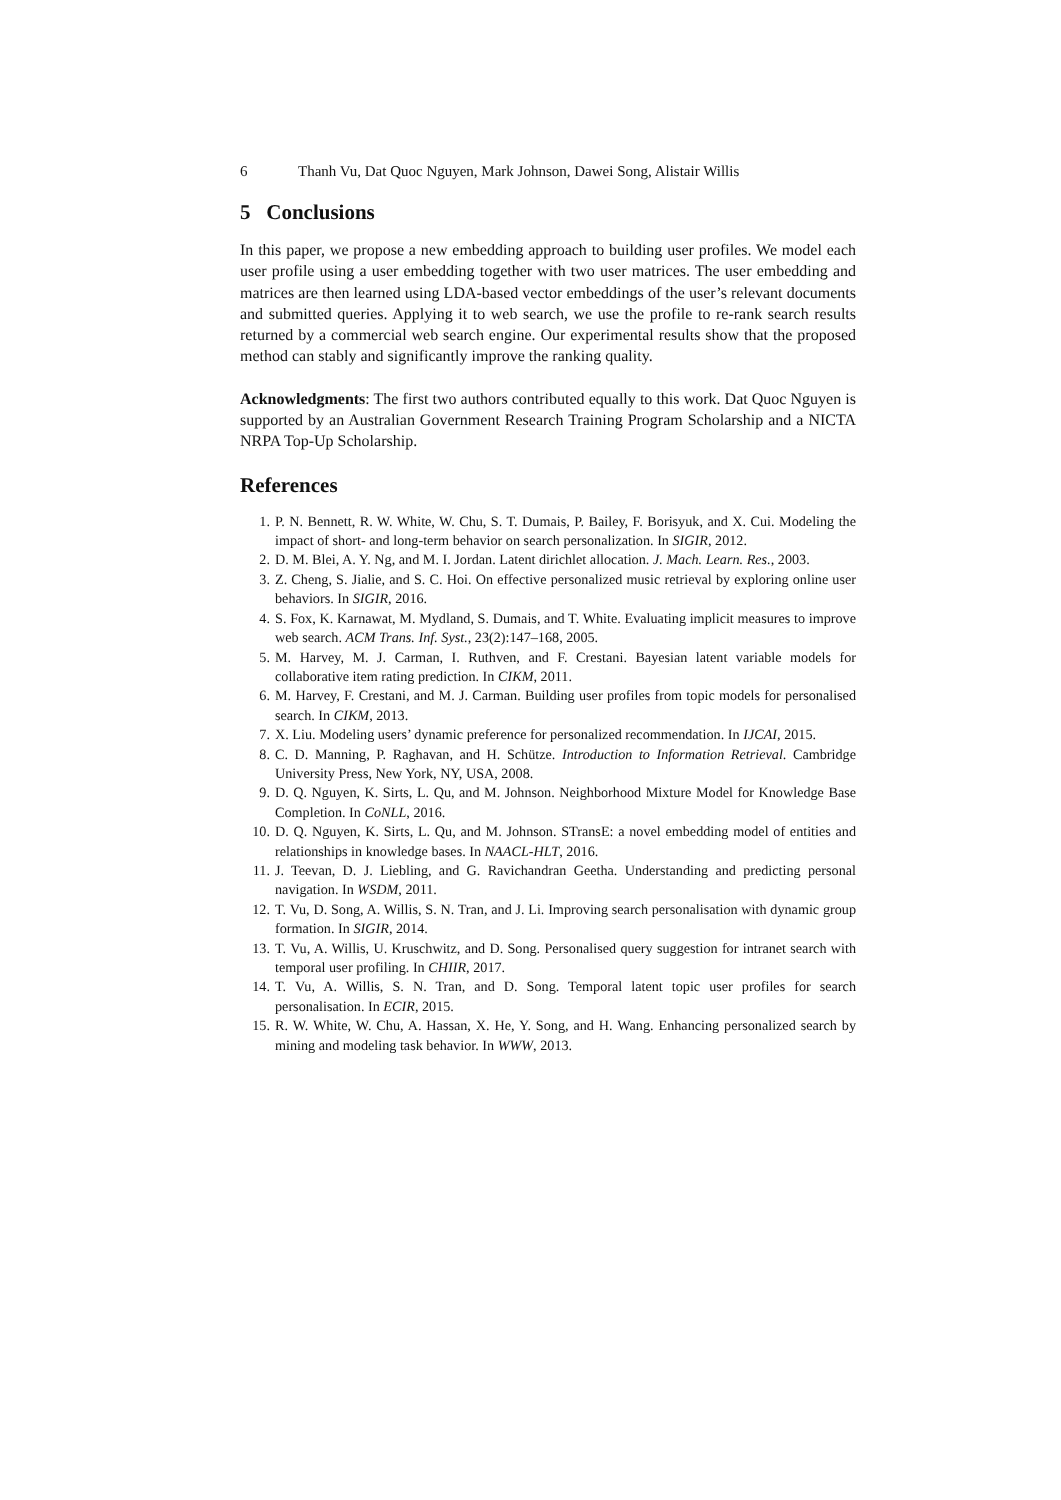6 Thanh Vu, Dat Quoc Nguyen, Mark Johnson, Dawei Song, Alistair Willis
5 Conclusions
In this paper, we propose a new embedding approach to building user profiles. We model each user profile using a user embedding together with two user matrices. The user embedding and matrices are then learned using LDA-based vector embeddings of the user’s relevant documents and submitted queries. Applying it to web search, we use the profile to re-rank search results returned by a commercial web search engine. Our experimental results show that the proposed method can stably and significantly improve the ranking quality.
Acknowledgments: The first two authors contributed equally to this work. Dat Quoc Nguyen is supported by an Australian Government Research Training Program Scholarship and a NICTA NRPA Top-Up Scholarship.
References
1. P. N. Bennett, R. W. White, W. Chu, S. T. Dumais, P. Bailey, F. Borisyuk, and X. Cui. Modeling the impact of short- and long-term behavior on search personalization. In SIGIR, 2012.
2. D. M. Blei, A. Y. Ng, and M. I. Jordan. Latent dirichlet allocation. J. Mach. Learn. Res., 2003.
3. Z. Cheng, S. Jialie, and S. C. Hoi. On effective personalized music retrieval by exploring online user behaviors. In SIGIR, 2016.
4. S. Fox, K. Karnawat, M. Mydland, S. Dumais, and T. White. Evaluating implicit measures to improve web search. ACM Trans. Inf. Syst., 23(2):147–168, 2005.
5. M. Harvey, M. J. Carman, I. Ruthven, and F. Crestani. Bayesian latent variable models for collaborative item rating prediction. In CIKM, 2011.
6. M. Harvey, F. Crestani, and M. J. Carman. Building user profiles from topic models for personalised search. In CIKM, 2013.
7. X. Liu. Modeling users’ dynamic preference for personalized recommendation. In IJCAI, 2015.
8. C. D. Manning, P. Raghavan, and H. Schütze. Introduction to Information Retrieval. Cambridge University Press, New York, NY, USA, 2008.
9. D. Q. Nguyen, K. Sirts, L. Qu, and M. Johnson. Neighborhood Mixture Model for Knowledge Base Completion. In CoNLL, 2016.
10. D. Q. Nguyen, K. Sirts, L. Qu, and M. Johnson. STransE: a novel embedding model of entities and relationships in knowledge bases. In NAACL-HLT, 2016.
11. J. Teevan, D. J. Liebling, and G. Ravichandran Geetha. Understanding and predicting personal navigation. In WSDM, 2011.
12. T. Vu, D. Song, A. Willis, S. N. Tran, and J. Li. Improving search personalisation with dynamic group formation. In SIGIR, 2014.
13. T. Vu, A. Willis, U. Kruschwitz, and D. Song. Personalised query suggestion for intranet search with temporal user profiling. In CHIIR, 2017.
14. T. Vu, A. Willis, S. N. Tran, and D. Song. Temporal latent topic user profiles for search personalisation. In ECIR, 2015.
15. R. W. White, W. Chu, A. Hassan, X. He, Y. Song, and H. Wang. Enhancing personalized search by mining and modeling task behavior. In WWW, 2013.